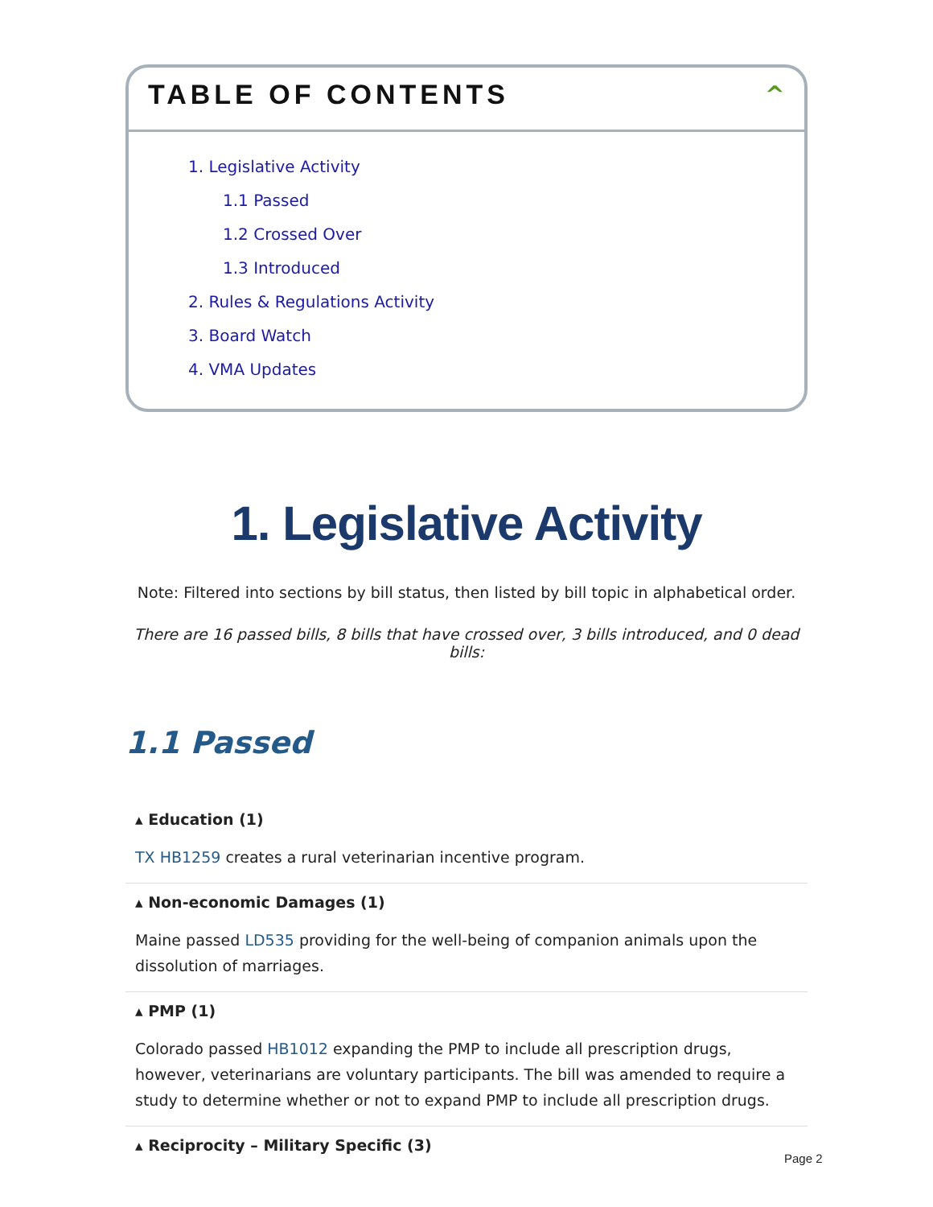TABLE OF CONTENTS ^
1. Legislative Activity
1.1 Passed
1.2 Crossed Over
1.3 Introduced
2. Rules & Regulations Activity
3. Board Watch
4. VMA Updates
1. Legislative Activity
Note: Filtered into sections by bill status, then listed by bill topic in alphabetical order.
There are 16 passed bills, 8 bills that have crossed over, 3 bills introduced, and 0 dead bills:
1.1 Passed
▴ Education (1)
TX HB1259 creates a rural veterinarian incentive program.
▴ Non-economic Damages (1)
Maine passed LD535 providing for the well-being of companion animals upon the dissolution of marriages.
▴ PMP (1)
Colorado passed HB1012 expanding the PMP to include all prescription drugs, however, veterinarians are voluntary participants. The bill was amended to require a study to determine whether or not to expand PMP to include all prescription drugs.
▴ Reciprocity – Military Specific (3)
Page 2